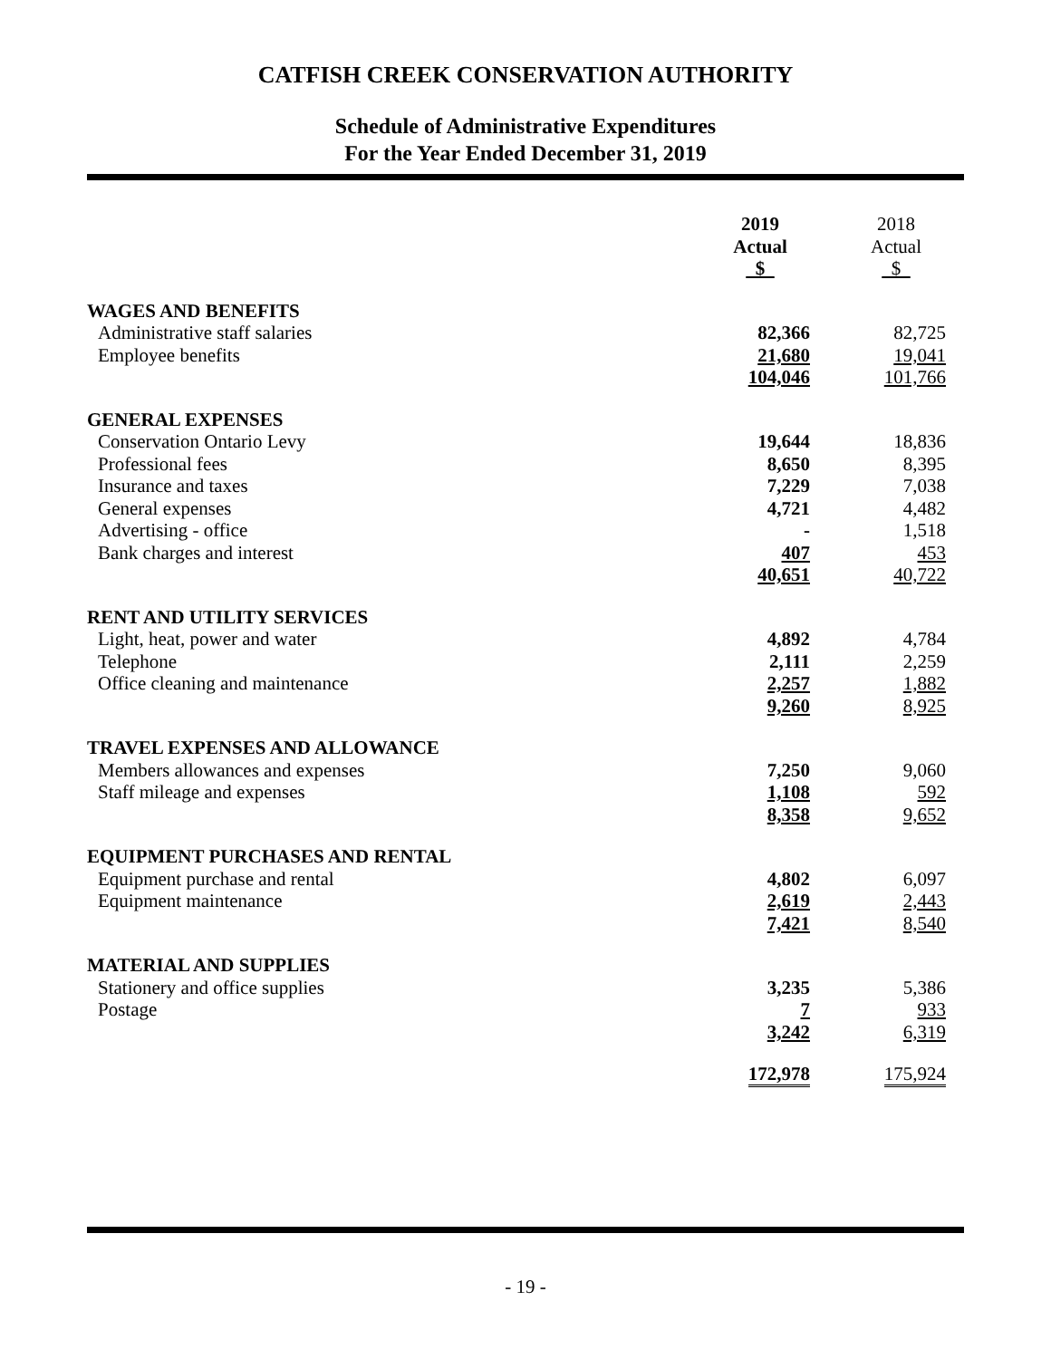CATFISH CREEK CONSERVATION AUTHORITY
Schedule of Administrative Expenditures
For the Year Ended December 31, 2019
| | 2019 Actual $ | | 2018 Actual $ | |
| WAGES AND BENEFITS | | | | |
| Administrative staff salaries | 82,366 | | 82,725 | |
| Employee benefits | 21,680 | | 19,041 | |
| | 104,046 | | 101,766 | |
| GENERAL EXPENSES | | | | |
| Conservation Ontario Levy | 19,644 | | 18,836 | |
| Professional fees | 8,650 | | 8,395 | |
| Insurance and taxes | 7,229 | | 7,038 | |
| General expenses | 4,721 | | 4,482 | |
| Advertising - office | - | | 1,518 | |
| Bank charges and interest | 407 | | 453 | |
| | 40,651 | | 40,722 | |
| RENT AND UTILITY SERVICES | | | | |
| Light, heat, power and water | 4,892 | | 4,784 | |
| Telephone | 2,111 | | 2,259 | |
| Office cleaning and maintenance | 2,257 | | 1,882 | |
| | 9,260 | | 8,925 | |
| TRAVEL EXPENSES AND ALLOWANCE | | | | |
| Members allowances and expenses | 7,250 | | 9,060 | |
| Staff mileage and expenses | 1,108 | | 592 | |
| | 8,358 | | 9,652 | |
| EQUIPMENT PURCHASES AND RENTAL | | | | |
| Equipment purchase and rental | 4,802 | | 6,097 | |
| Equipment maintenance | 2,619 | | 2,443 | |
| | 7,421 | | 8,540 | |
| MATERIAL AND SUPPLIES | | | | |
| Stationery and office supplies | 3,235 | | 5,386 | |
| Postage | 7 | | 933 | |
| | 3,242 | | 6,319 | |
| | 172,978 | | 175,924 | |
- 19 -